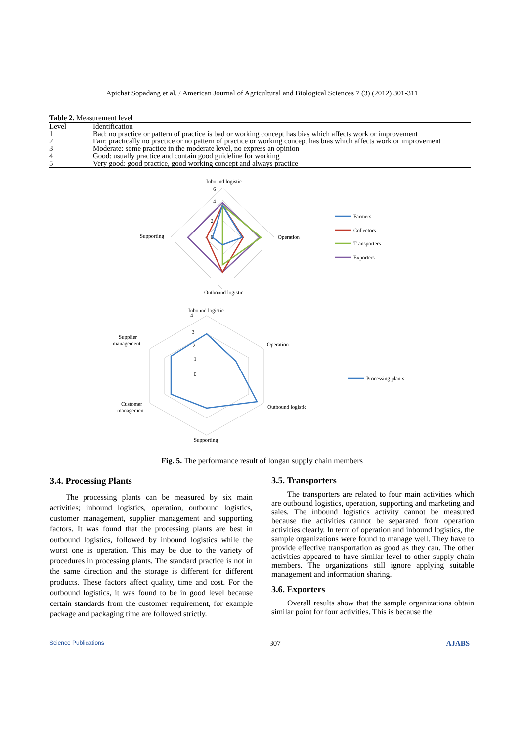Apichat Sopadang et al. / American Journal of Agricultural and Biological Sciences 7 (3) (2012) 301-311
Table 2. Measurement level
| Level | Identification |
| --- | --- |
| 1 | Bad: no practice or pattern of practice is bad or working concept has bias which affects work or improvement |
| 2 | Fair: practically no practice or no pattern of practice or working concept has bias which affects work or improvement |
| 3 | Moderate: some practice in the moderate level, no express an opinion |
| 4 | Good: usually practice and contain good guideline for working |
| 5 | Very good: good practice, good working concept and always practice |
Inbound logistic
6
4
2
0
Supporting
Operation
Outbound logistic
Farmers
Collectors
Transporters
Exporters
Inbound logistic
4
3
2
1
0
Supplier
management
Operation
Customer
management
Outbound logistic
Supporting
Processing plants
Fig. 5. The performance result of longan supply chain members
3.4. Processing Plants
The processing plants can be measured by six main activities; inbound logistics, operation, outbound logistics, customer management, supplier management and supporting factors. It was found that the processing plants are best in outbound logistics, followed by inbound logistics while the worst one is operation. This may be due to the variety of procedures in processing plants. The standard practice is not in the same direction and the storage is different for different products. These factors affect quality, time and cost. For the outbound logistics, it was found to be in good level because certain standards from the customer requirement, for example package and packaging time are followed strictly.
3.5. Transporters
The transporters are related to four main activities which are outbound logistics, operation, supporting and marketing and sales. The inbound logistics activity cannot be measured because the activities cannot be separated from operation activities clearly. In term of operation and inbound logistics, the sample organizations were found to manage well. They have to provide effective transportation as good as they can. The other activities appeared to have similar level to other supply chain members. The organizations still ignore applying suitable management and information sharing.
3.6. Exporters
Overall results show that the sample organizations obtain similar point for four activities. This is because the
Science Publications 307 AJABS